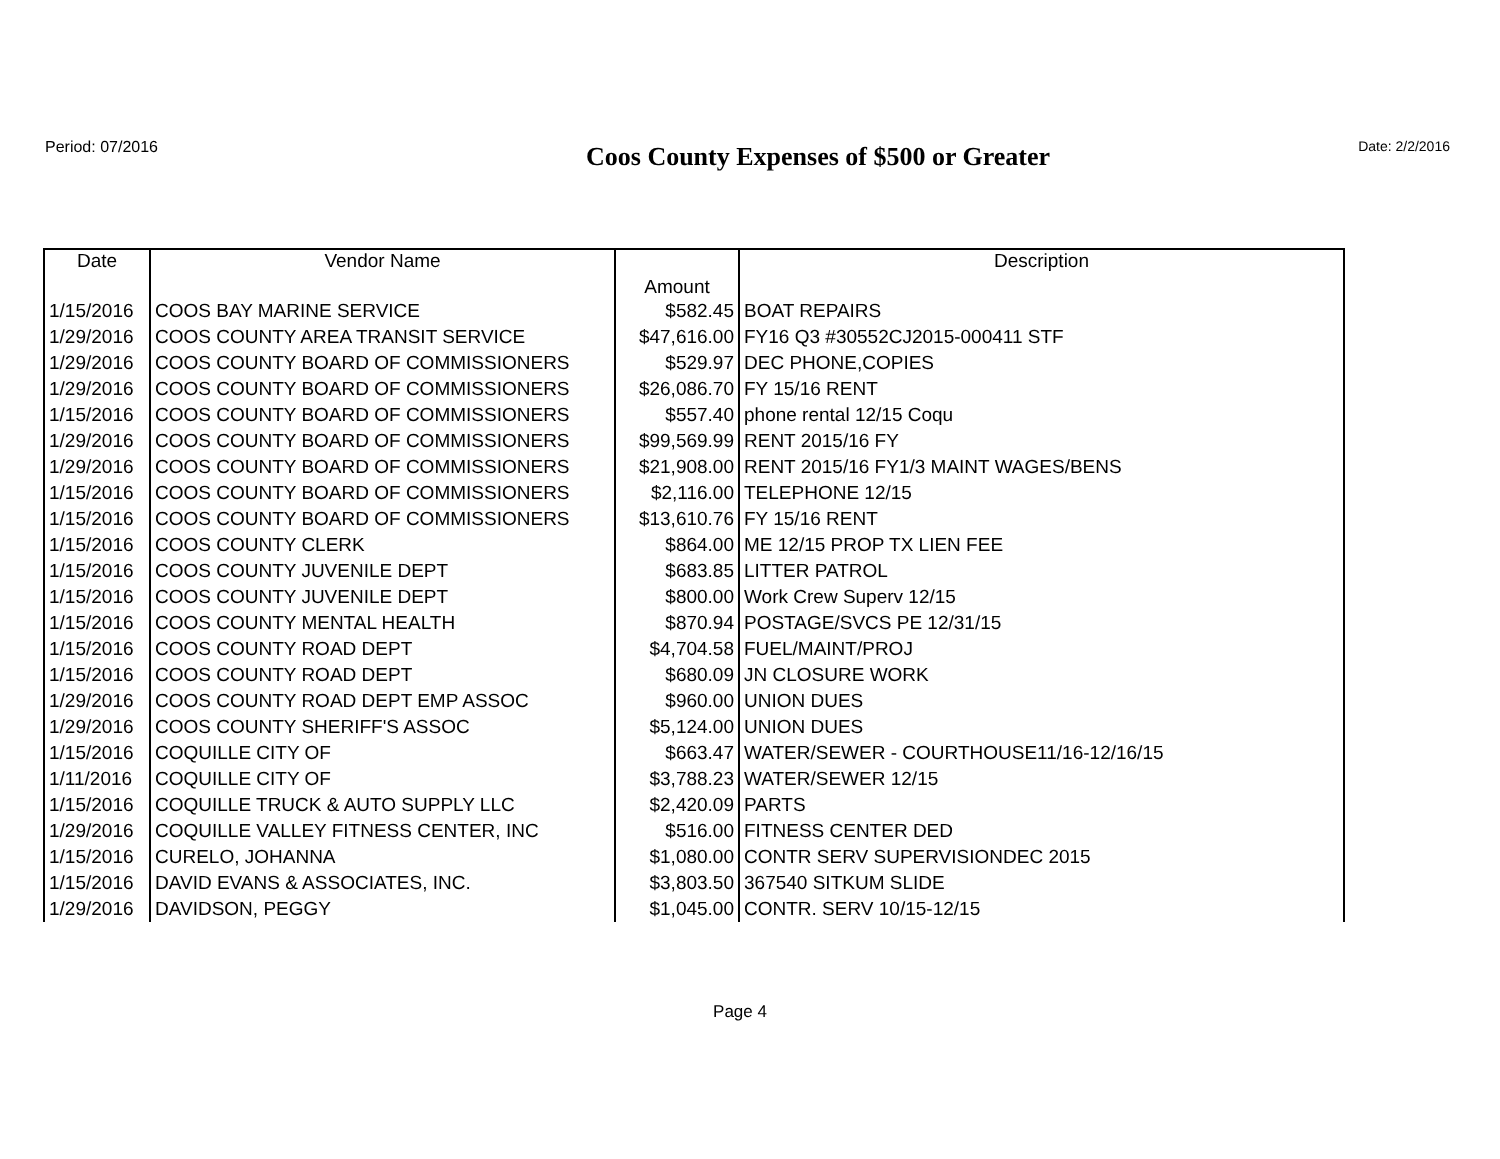Period: 07/2016 Coos County Expenses of $500 or Greater Date: 2/2/2016
| Date | Vendor Name | Amount | Description |
| --- | --- | --- | --- |
| 1/15/2016 | COOS BAY MARINE SERVICE | $582.45 | BOAT REPAIRS |
| 1/29/2016 | COOS COUNTY AREA TRANSIT SERVICE | $47,616.00 | FY16 Q3 #30552CJ2015-000411 STF |
| 1/29/2016 | COOS COUNTY BOARD OF COMMISSIONERS | $529.97 | DEC PHONE,COPIES |
| 1/29/2016 | COOS COUNTY BOARD OF COMMISSIONERS | $26,086.70 | FY 15/16 RENT |
| 1/15/2016 | COOS COUNTY BOARD OF COMMISSIONERS | $557.40 | phone rental 12/15 Coqu |
| 1/29/2016 | COOS COUNTY BOARD OF COMMISSIONERS | $99,569.99 | RENT 2015/16 FY |
| 1/29/2016 | COOS COUNTY BOARD OF COMMISSIONERS | $21,908.00 | RENT 2015/16 FY1/3 MAINT WAGES/BENS |
| 1/15/2016 | COOS COUNTY BOARD OF COMMISSIONERS | $2,116.00 | TELEPHONE 12/15 |
| 1/15/2016 | COOS COUNTY BOARD OF COMMISSIONERS | $13,610.76 | FY 15/16 RENT |
| 1/15/2016 | COOS COUNTY CLERK | $864.00 | ME 12/15 PROP TX LIEN FEE |
| 1/15/2016 | COOS COUNTY JUVENILE DEPT | $683.85 | LITTER PATROL |
| 1/15/2016 | COOS COUNTY JUVENILE DEPT | $800.00 | Work Crew Superv 12/15 |
| 1/15/2016 | COOS COUNTY MENTAL HEALTH | $870.94 | POSTAGE/SVCS PE 12/31/15 |
| 1/15/2016 | COOS COUNTY ROAD DEPT | $4,704.58 | FUEL/MAINT/PROJ |
| 1/15/2016 | COOS COUNTY ROAD DEPT | $680.09 | JN CLOSURE WORK |
| 1/29/2016 | COOS COUNTY ROAD DEPT EMP ASSOC | $960.00 | UNION DUES |
| 1/29/2016 | COOS COUNTY SHERIFF'S ASSOC | $5,124.00 | UNION DUES |
| 1/15/2016 | COQUILLE CITY OF | $663.47 | WATER/SEWER - COURTHOUSE11/16-12/16/15 |
| 1/11/2016 | COQUILLE CITY OF | $3,788.23 | WATER/SEWER 12/15 |
| 1/15/2016 | COQUILLE TRUCK & AUTO SUPPLY LLC | $2,420.09 | PARTS |
| 1/29/2016 | COQUILLE VALLEY FITNESS CENTER, INC | $516.00 | FITNESS CENTER DED |
| 1/15/2016 | CURELO, JOHANNA | $1,080.00 | CONTR SERV SUPERVISIONDEC 2015 |
| 1/15/2016 | DAVID EVANS & ASSOCIATES, INC. | $3,803.50 | 367540 SITKUM SLIDE |
| 1/29/2016 | DAVIDSON, PEGGY | $1,045.00 | CONTR. SERV 10/15-12/15 |
Page 4